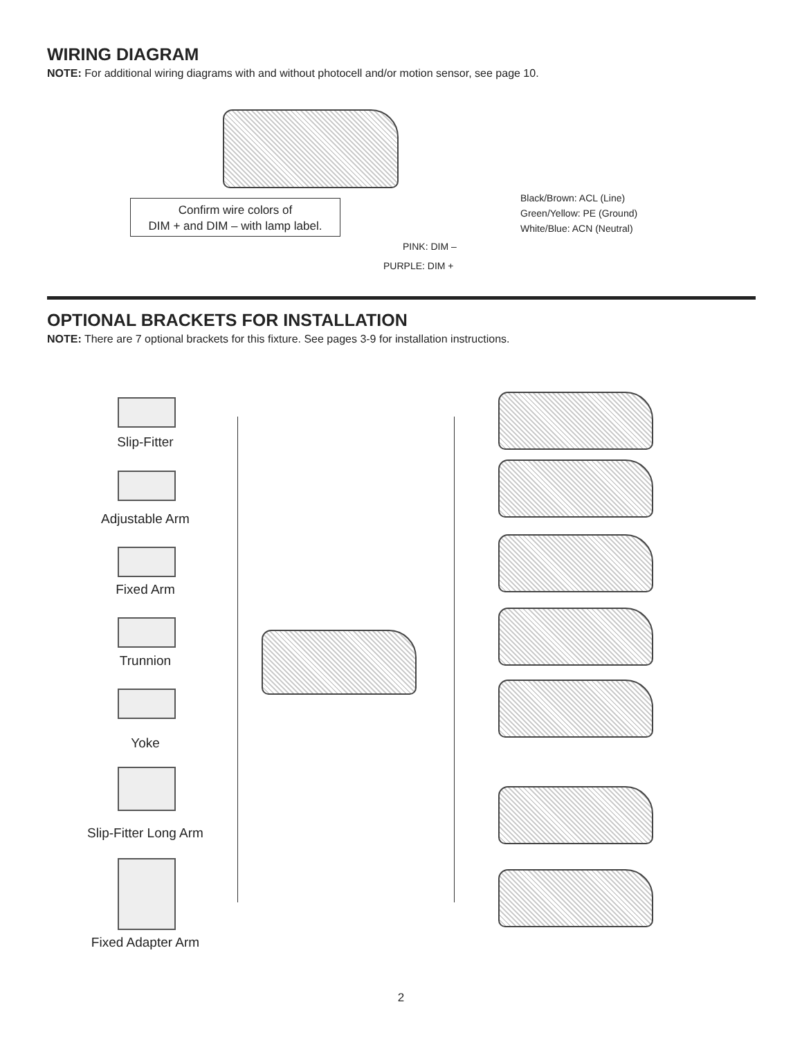WIRING DIAGRAM
NOTE: For additional wiring diagrams with and without photocell and/or motion sensor, see page 10.
Confirm wire colors of
DIM + and DIM – with lamp label.
Black/Brown: ACL (Line)
Green/Yellow: PE (Ground)
White/Blue: ACN (Neutral)
PINK: DIM –
PURPLE: DIM +
OPTIONAL BRACKETS FOR INSTALLATION
NOTE: There are 7 optional brackets for this fixture. See pages 3-9 for installation instructions.
Slip-Fitter
Adjustable Arm
Fixed Arm
Trunnion
Yoke
Slip-Fitter Long Arm
Fixed Adapter Arm
2